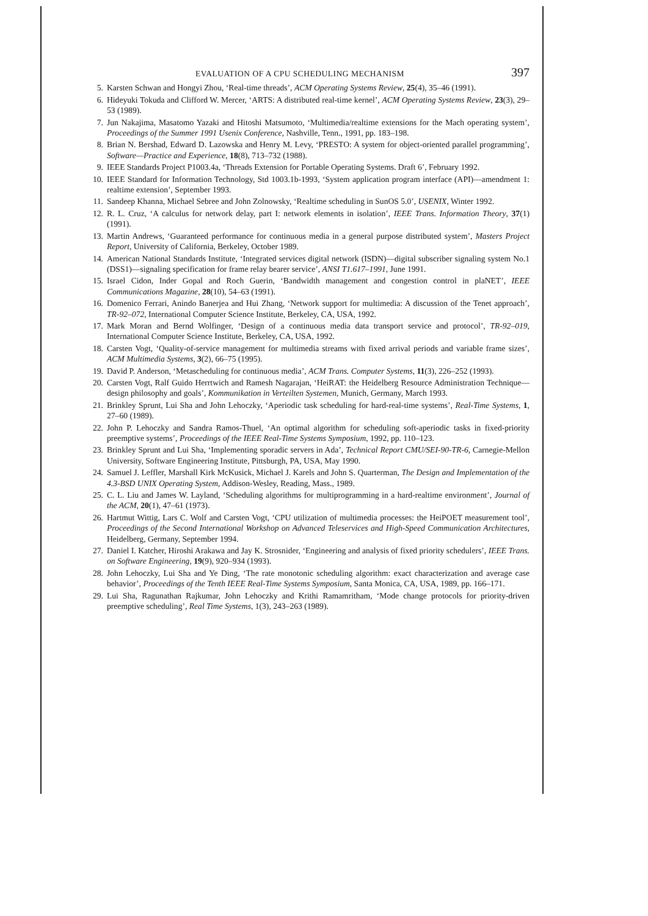EVALUATION OF A CPU SCHEDULING MECHANISM 397
5. Karsten Schwan and Hongyi Zhou, ‘Real-time threads’, ACM Operating Systems Review, 25(4), 35–46 (1991).
6. Hideyuki Tokuda and Clifford W. Mercer, ‘ARTS: A distributed real-time kernel’, ACM Operating Systems Review, 23(3), 29–53 (1989).
7. Jun Nakajima, Masatomo Yazaki and Hitoshi Matsumoto, ‘Multimedia/realtime extensions for the Mach operating system’, Proceedings of the Summer 1991 Usenix Conference, Nashville, Tenn., 1991, pp. 183–198.
8. Brian N. Bershad, Edward D. Lazowska and Henry M. Levy, ‘PRESTO: A system for object-oriented parallel programming’, Software—Practice and Experience, 18(8), 713–732 (1988).
9. IEEE Standards Project P1003.4a, ‘Threads Extension for Portable Operating Systems. Draft 6’, February 1992.
10. IEEE Standard for Information Technology, Std 1003.1b-1993, ‘System application program interface (API)—amendment 1: realtime extension’, September 1993.
11. Sandeep Khanna, Michael Sebree and John Zolnowsky, ‘Realtime scheduling in SunOS 5.0’, USENIX, Winter 1992.
12. R. L. Cruz, ‘A calculus for network delay, part I: network elements in isolation’, IEEE Trans. Information Theory, 37(1) (1991).
13. Martin Andrews, ‘Guaranteed performance for continuous media in a general purpose distributed system’, Masters Project Report, University of California, Berkeley, October 1989.
14. American National Standards Institute, ‘Integrated services digital network (ISDN)—digital subscriber signaling system No.1 (DSS1)—signaling specification for frame relay bearer service’, ANSI T1.617–1991, June 1991.
15. Israel Cidon, Inder Gopal and Roch Guerin, ‘Bandwidth management and congestion control in plaNET’, IEEE Communications Magazine, 28(10), 54–63 (1991).
16. Domenico Ferrari, Anindo Banerjea and Hui Zhang, ‘Network support for multimedia: A discussion of the Tenet approach’, TR-92–072, International Computer Science Institute, Berkeley, CA, USA, 1992.
17. Mark Moran and Bernd Wolfinger, ‘Design of a continuous media data transport service and protocol’, TR-92–019, International Computer Science Institute, Berkeley, CA, USA, 1992.
18. Carsten Vogt, ‘Quality-of-service management for multimedia streams with fixed arrival periods and variable frame sizes’, ACM Multimedia Systems, 3(2), 66–75 (1995).
19. David P. Anderson, ‘Metascheduling for continuous media’, ACM Trans. Computer Systems, 11(3), 226–252 (1993).
20. Carsten Vogt, Ralf Guido Herrtwich and Ramesh Nagarajan, ‘HeiRAT: the Heidelberg Resource Administration Technique—design philosophy and goals’, Kommunikation in Verteilten Systemen, Munich, Germany, March 1993.
21. Brinkley Sprunt, Lui Sha and John Lehoczky, ‘Aperiodic task scheduling for hard-real-time systems’, Real-Time Systems, 1, 27–60 (1989).
22. John P. Lehoczky and Sandra Ramos-Thuel, ‘An optimal algorithm for scheduling soft-aperiodic tasks in fixed-priority preemptive systems’, Proceedings of the IEEE Real-Time Systems Symposium, 1992, pp. 110–123.
23. Brinkley Sprunt and Lui Sha, ‘Implementing sporadic servers in Ada’, Technical Report CMU/SEI-90-TR-6, Carnegie-Mellon University, Software Engineering Institute, Pittsburgh, PA, USA, May 1990.
24. Samuel J. Leffler, Marshall Kirk McKusick, Michael J. Karels and John S. Quarterman, The Design and Implementation of the 4.3-BSD UNIX Operating System, Addison-Wesley, Reading, Mass., 1989.
25. C. L. Liu and James W. Layland, ‘Scheduling algorithms for multiprogramming in a hard-realtime environment’, Journal of the ACM, 20(1), 47–61 (1973).
26. Hartmut Wittig, Lars C. Wolf and Carsten Vogt, ‘CPU utilization of multimedia processes: the HeiPOET measurement tool’, Proceedings of the Second International Workshop on Advanced Teleservices and High-Speed Communication Architectures, Heidelberg, Germany, September 1994.
27. Daniel I. Katcher, Hiroshi Arakawa and Jay K. Strosnider, ‘Engineering and analysis of fixed priority schedulers’, IEEE Trans. on Software Engineering, 19(9), 920–934 (1993).
28. John Lehoczky, Lui Sha and Ye Ding, ‘The rate monotonic scheduling algorithm: exact characterization and average case behavior’, Proceedings of the Tenth IEEE Real-Time Systems Symposium, Santa Monica, CA, USA, 1989, pp. 166–171.
29. Lui Sha, Ragunathan Rajkumar, John Lehoczky and Krithi Ramamritham, ‘Mode change protocols for priority-driven preemptive scheduling’, Real Time Systems, 1(3), 243–263 (1989).